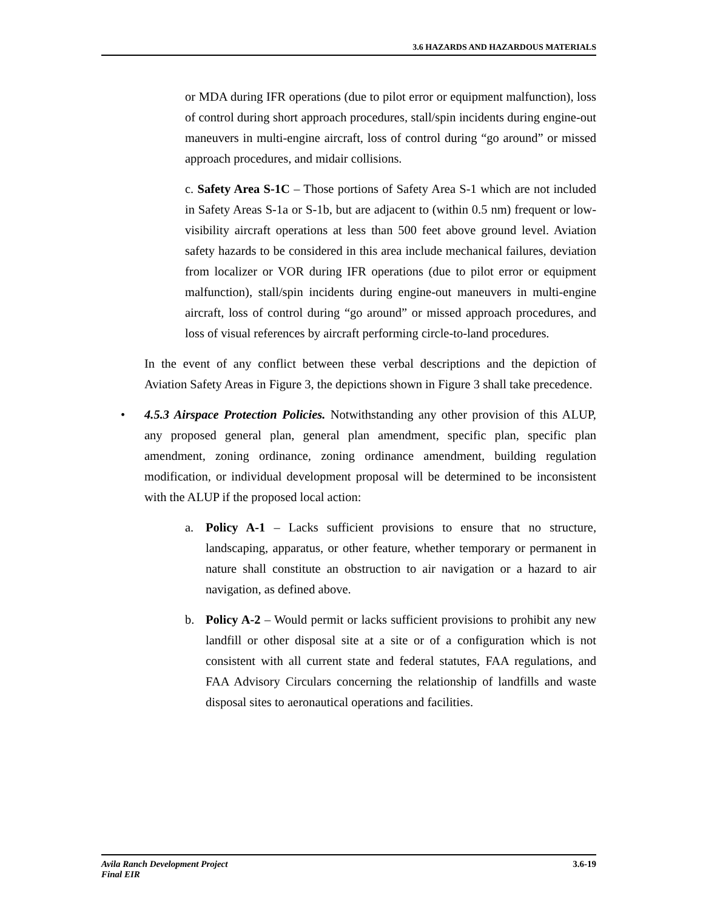3.6 HAZARDS AND HAZARDOUS MATERIALS
or MDA during IFR operations (due to pilot error or equipment malfunction), loss of control during short approach procedures, stall/spin incidents during engine-out maneuvers in multi-engine aircraft, loss of control during “go around” or missed approach procedures, and midair collisions.
c. Safety Area S-1C – Those portions of Safety Area S-1 which are not included in Safety Areas S-1a or S-1b, but are adjacent to (within 0.5 nm) frequent or low-visibility aircraft operations at less than 500 feet above ground level. Aviation safety hazards to be considered in this area include mechanical failures, deviation from localizer or VOR during IFR operations (due to pilot error or equipment malfunction), stall/spin incidents during engine-out maneuvers in multi-engine aircraft, loss of control during “go around” or missed approach procedures, and loss of visual references by aircraft performing circle-to-land procedures.
In the event of any conflict between these verbal descriptions and the depiction of Aviation Safety Areas in Figure 3, the depictions shown in Figure 3 shall take precedence.
• 4.5.3 Airspace Protection Policies. Notwithstanding any other provision of this ALUP, any proposed general plan, general plan amendment, specific plan, specific plan amendment, zoning ordinance, zoning ordinance amendment, building regulation modification, or individual development proposal will be determined to be inconsistent with the ALUP if the proposed local action:
a. Policy A-1 – Lacks sufficient provisions to ensure that no structure, landscaping, apparatus, or other feature, whether temporary or permanent in nature shall constitute an obstruction to air navigation or a hazard to air navigation, as defined above.
b. Policy A-2 – Would permit or lacks sufficient provisions to prohibit any new landfill or other disposal site at a site or of a configuration which is not consistent with all current state and federal statutes, FAA regulations, and FAA Advisory Circulars concerning the relationship of landfills and waste disposal sites to aeronautical operations and facilities.
Avila Ranch Development Project
Final EIR
3.6-19